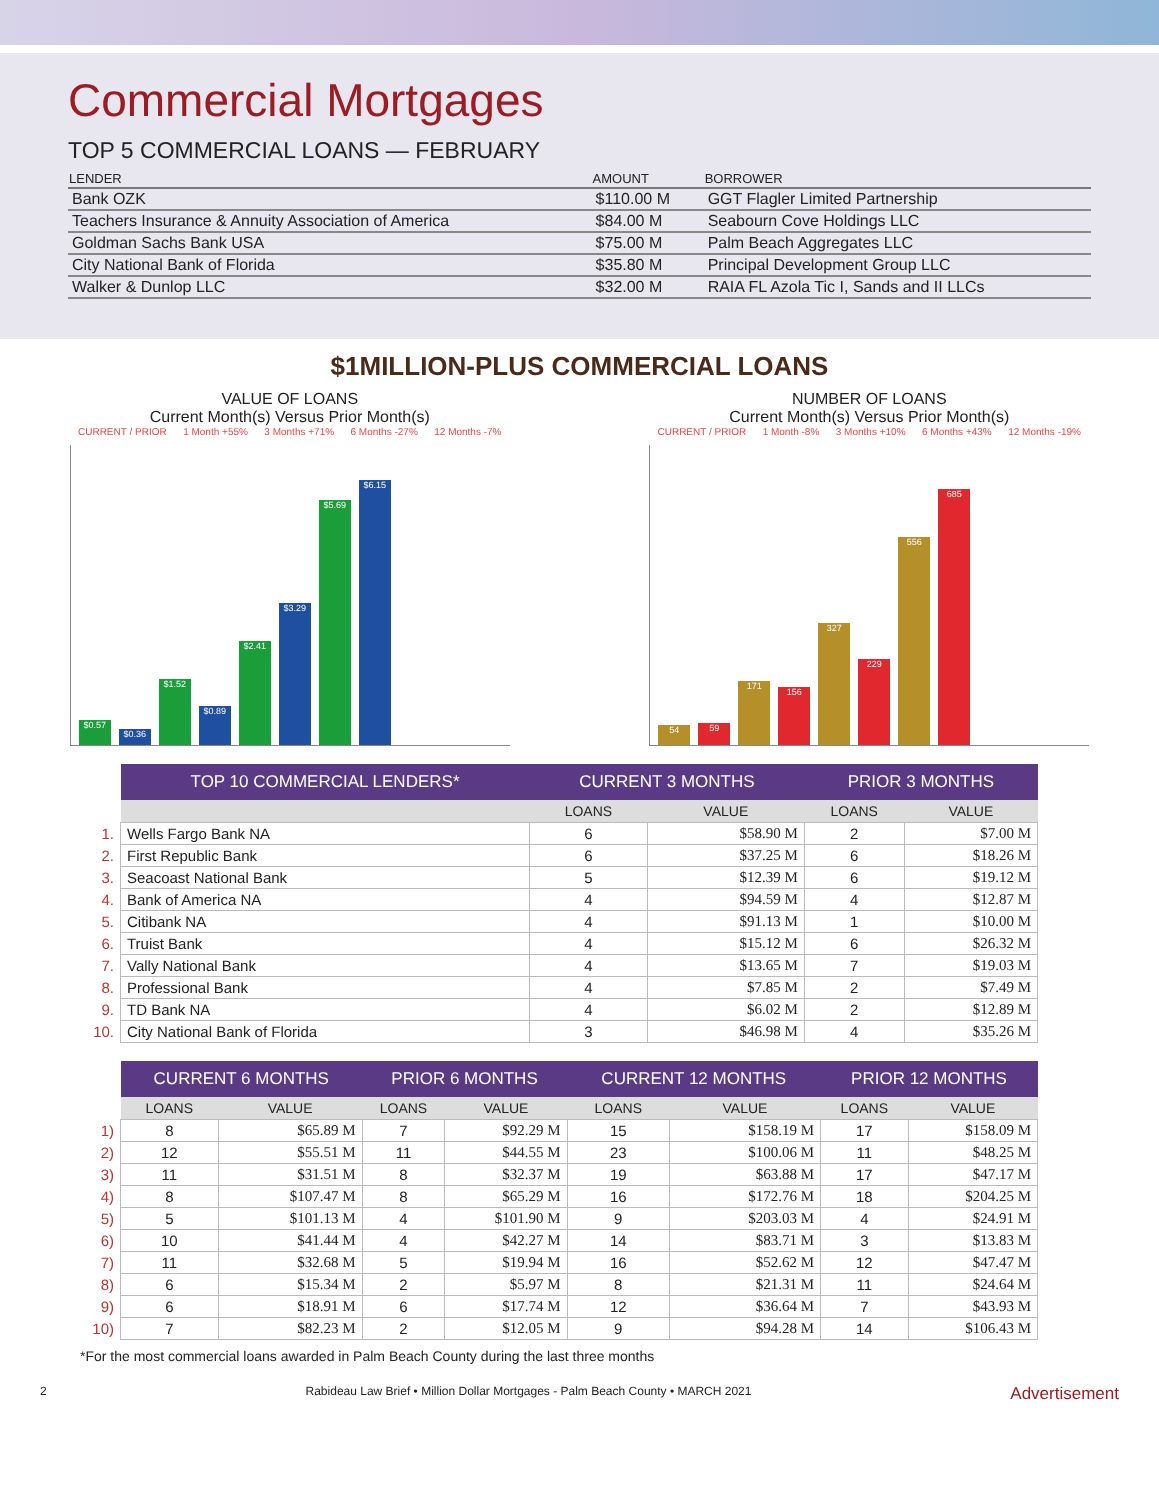Commercial Mortgages
TOP 5 COMMERCIAL LOANS — FEBRUARY
| LENDER | AMOUNT | BORROWER |
| --- | --- | --- |
| Bank OZK | $110.00 M | GGT Flagler Limited Partnership |
| Teachers Insurance & Annuity Association of America | $84.00 M | Seabourn Cove Holdings LLC |
| Goldman Sachs Bank USA | $75.00 M | Palm Beach Aggregates LLC |
| City National Bank of Florida | $35.80 M | Principal Development Group LLC |
| Walker & Dunlop LLC | $32.00 M | RAIA FL Azola Tic I, Sands and II LLCs |
$1MILLION-PLUS COMMERCIAL LOANS
VALUE OF LOANS
Current Month(s) Versus Prior Month(s)
CURRENT / PRIOR 1 Month +55% 3 Months +71% 6 Months -27% 12 Months -7%
$0.57
$0.36
$1.52
$0.89
$2.41
$3.29
$5.69
$6.15
NUMBER OF LOANS
Current Month(s) Versus Prior Month(s)
CURRENT / PRIOR 1 Month -8% 3 Months +10% 6 Months +43% 12 Months -19%
54
59
171
156
327
229
556
685
| | TOP 10 COMMERCIAL LENDERS* | CURRENT 3 MONTHS | | PRIOR 3 MONTHS | |
| | | LOANS | VALUE | LOANS | VALUE |
| 1. | Wells Fargo Bank NA | 6 | $58.90 M | 2 | $7.00 M |
| 2. | First Republic Bank | 6 | $37.25 M | 6 | $18.26 M |
| 3. | Seacoast National Bank | 5 | $12.39 M | 6 | $19.12 M |
| 4. | Bank of America NA | 4 | $94.59 M | 4 | $12.87 M |
| 5. | Citibank NA | 4 | $91.13 M | 1 | $10.00 M |
| 6. | Truist Bank | 4 | $15.12 M | 6 | $26.32 M |
| 7. | Vally National Bank | 4 | $13.65 M | 7 | $19.03 M |
| 8. | Professional Bank | 4 | $7.85 M | 2 | $7.49 M |
| 9. | TD Bank NA | 4 | $6.02 M | 2 | $12.89 M |
| 10. | City National Bank of Florida | 3 | $46.98 M | 4 | $35.26 M |
| | CURRENT 6 MONTHS | | PRIOR 6 MONTHS | | CURRENT 12 MONTHS | | PRIOR 12 MONTHS | |
| | LOANS | VALUE | LOANS | VALUE | LOANS | VALUE | LOANS | VALUE |
| 1) | 8 | $65.89 M | 7 | $92.29 M | 15 | $158.19 M | 17 | $158.09 M |
| 2) | 12 | $55.51 M | 11 | $44.55 M | 23 | $100.06 M | 11 | $48.25 M |
| 3) | 11 | $31.51 M | 8 | $32.37 M | 19 | $63.88 M | 17 | $47.17 M |
| 4) | 8 | $107.47 M | 8 | $65.29 M | 16 | $172.76 M | 18 | $204.25 M |
| 5) | 5 | $101.13 M | 4 | $101.90 M | 9 | $203.03 M | 4 | $24.91 M |
| 6) | 10 | $41.44 M | 4 | $42.27 M | 14 | $83.71 M | 3 | $13.83 M |
| 7) | 11 | $32.68 M | 5 | $19.94 M | 16 | $52.62 M | 12 | $47.47 M |
| 8) | 6 | $15.34 M | 2 | $5.97 M | 8 | $21.31 M | 11 | $24.64 M |
| 9) | 6 | $18.91 M | 6 | $17.74 M | 12 | $36.64 M | 7 | $43.93 M |
| 10) | 7 | $82.23 M | 2 | $12.05 M | 9 | $94.28 M | 14 | $106.43 M |
*For the most commercial loans awarded in Palm Beach County during the last three months
2 Rabideau Law Brief • Million Dollar Mortgages - Palm Beach County • MARCH 2021 Advertisement